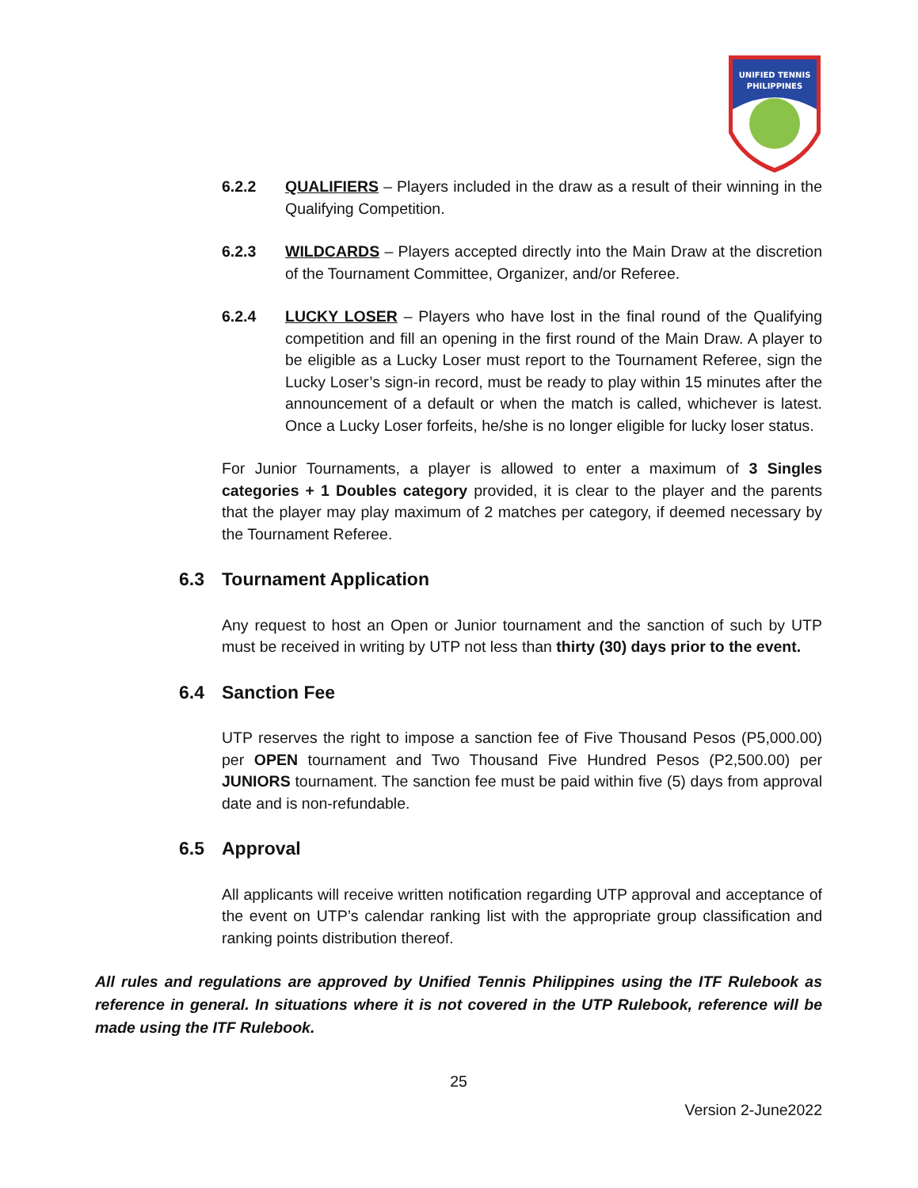UNIFIED TENNIS
PHILIPPINES
6.2.2 QUALIFIERS – Players included in the draw as a result of their winning in the Qualifying Competition.
6.2.3 WILDCARDS – Players accepted directly into the Main Draw at the discretion of the Tournament Committee, Organizer, and/or Referee.
6.2.4 LUCKY LOSER – Players who have lost in the final round of the Qualifying competition and fill an opening in the first round of the Main Draw. A player to be eligible as a Lucky Loser must report to the Tournament Referee, sign the Lucky Loser’s sign-in record, must be ready to play within 15 minutes after the announcement of a default or when the match is called, whichever is latest. Once a Lucky Loser forfeits, he/she is no longer eligible for lucky loser status.
For Junior Tournaments, a player is allowed to enter a maximum of 3 Singles categories + 1 Doubles category provided, it is clear to the player and the parents that the player may play maximum of 2 matches per category, if deemed necessary by the Tournament Referee.
6.3 Tournament Application
Any request to host an Open or Junior tournament and the sanction of such by UTP must be received in writing by UTP not less than thirty (30) days prior to the event.
6.4 Sanction Fee
UTP reserves the right to impose a sanction fee of Five Thousand Pesos (P5,000.00) per OPEN tournament and Two Thousand Five Hundred Pesos (P2,500.00) per JUNIORS tournament. The sanction fee must be paid within five (5) days from approval date and is non-refundable.
6.5 Approval
All applicants will receive written notification regarding UTP approval and acceptance of the event on UTP’s calendar ranking list with the appropriate group classification and ranking points distribution thereof.
All rules and regulations are approved by Unified Tennis Philippines using the ITF Rulebook as reference in general. In situations where it is not covered in the UTP Rulebook, reference will be made using the ITF Rulebook.
25
Version 2-June2022